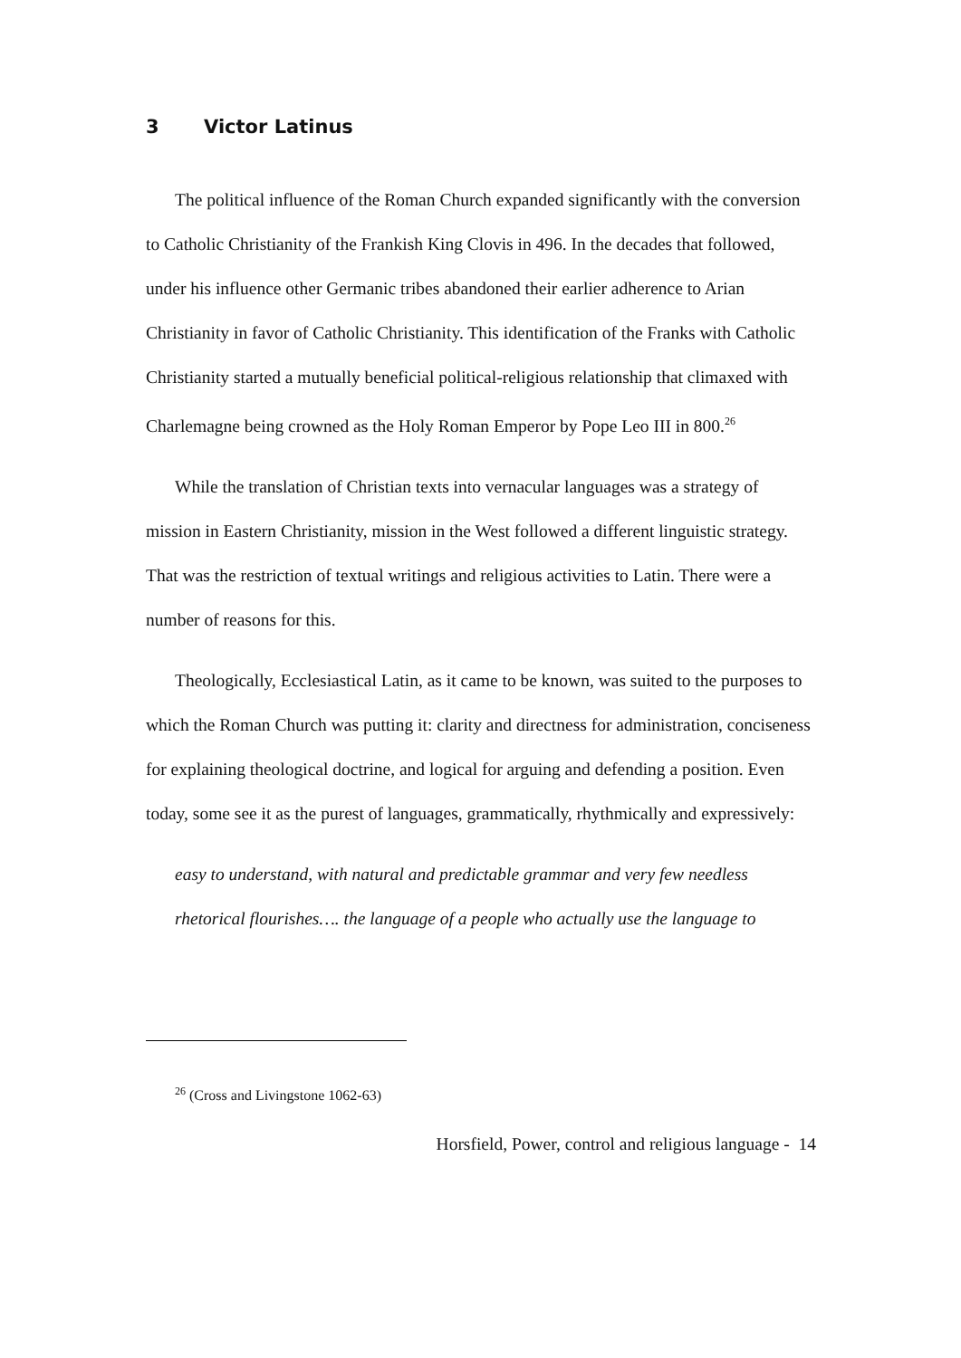3 Victor Latinus
The political influence of the Roman Church expanded significantly with the conversion to Catholic Christianity of the Frankish King Clovis in 496. In the decades that followed, under his influence other Germanic tribes abandoned their earlier adherence to Arian Christianity in favor of Catholic Christianity. This identification of the Franks with Catholic Christianity started a mutually beneficial political-religious relationship that climaxed with Charlemagne being crowned as the Holy Roman Emperor by Pope Leo III in 800.<sup>26</sup>
While the translation of Christian texts into vernacular languages was a strategy of mission in Eastern Christianity, mission in the West followed a different linguistic strategy. That was the restriction of textual writings and religious activities to Latin. There were a number of reasons for this.
Theologically, Ecclesiastical Latin, as it came to be known, was suited to the purposes to which the Roman Church was putting it: clarity and directness for administration, conciseness for explaining theological doctrine, and logical for arguing and defending a position. Even today, some see it as the purest of languages, grammatically, rhythmically and expressively:
easy to understand, with natural and predictable grammar and very few needless rhetorical flourishes…. the language of a people who actually use the language to
<sup>26</sup> (Cross and Livingstone 1062-63)
Horsfield, Power, control and religious language - 14